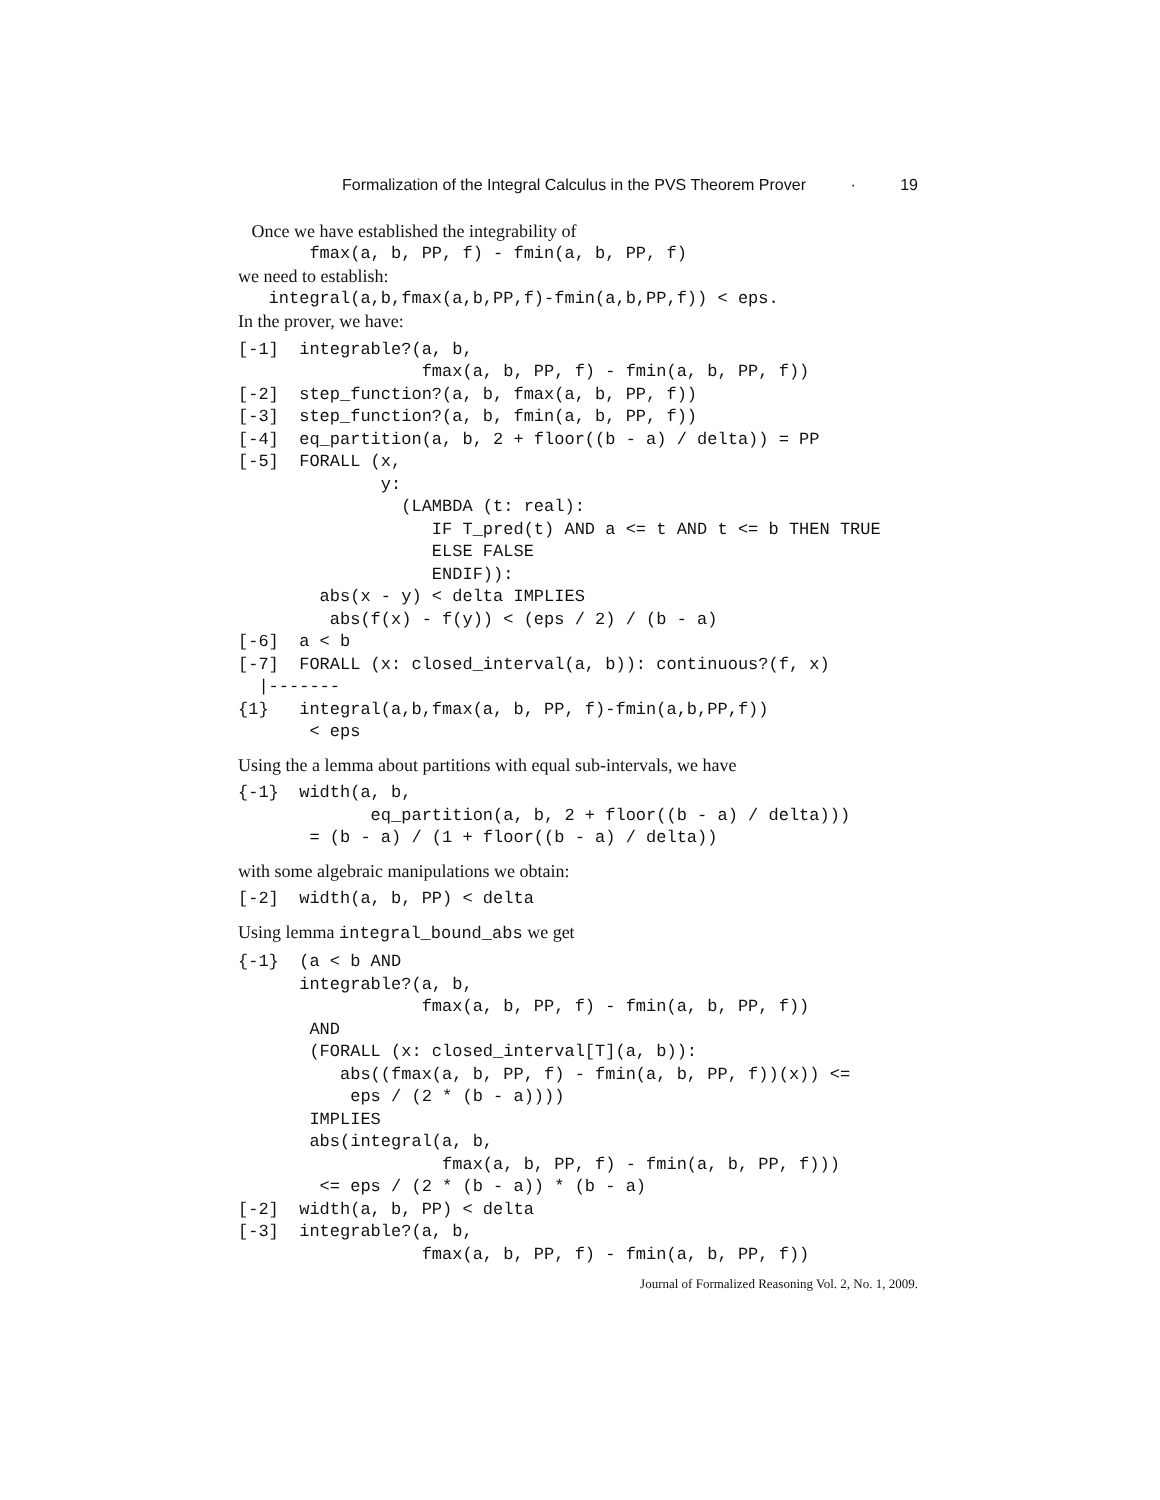Formalization of the Integral Calculus in the PVS Theorem Prover · 19
Once we have established the integrability of
       fmax(a, b, PP, f) - fmin(a, b, PP, f)
we need to establish:
   integral(a,b,fmax(a,b,PP,f)-fmin(a,b,PP,f)) < eps.
In the prover, we have:
[-1]  integrable?(a, b,
                  fmax(a, b, PP, f) - fmin(a, b, PP, f))
[-2]  step_function?(a, b, fmax(a, b, PP, f))
[-3]  step_function?(a, b, fmin(a, b, PP, f))
[-4]  eq_partition(a, b, 2 + floor((b - a) / delta)) = PP
[-5]  FORALL (x,
              y:
                (LAMBDA (t: real):
                   IF T_pred(t) AND a <= t AND t <= b THEN TRUE
                   ELSE FALSE
                   ENDIF)):
        abs(x - y) < delta IMPLIES
         abs(f(x) - f(y)) < (eps / 2) / (b - a)
[-6]  a < b
[-7]  FORALL (x: closed_interval(a, b)): continuous?(f, x)
  |-------
{1}   integral(a,b,fmax(a, b, PP, f)-fmin(a,b,PP,f))
       < eps
Using the a lemma about partitions with equal sub-intervals, we have
{-1}  width(a, b,
             eq_partition(a, b, 2 + floor((b - a) / delta)))
       = (b - a) / (1 + floor((b - a) / delta))
with some algebraic manipulations we obtain:
[-2]  width(a, b, PP) < delta
Using lemma integral_bound_abs we get
{-1}  (a < b AND
      integrable?(a, b,
                  fmax(a, b, PP, f) - fmin(a, b, PP, f))
       AND
       (FORALL (x: closed_interval[T](a, b)):
          abs((fmax(a, b, PP, f) - fmin(a, b, PP, f))(x)) <=
           eps / (2 * (b - a))))
       IMPLIES
       abs(integral(a, b,
                    fmax(a, b, PP, f) - fmin(a, b, PP, f)))
        <= eps / (2 * (b - a)) * (b - a)
[-2]  width(a, b, PP) < delta
[-3]  integrable?(a, b,
                  fmax(a, b, PP, f) - fmin(a, b, PP, f))
Journal of Formalized Reasoning Vol. 2, No. 1, 2009.